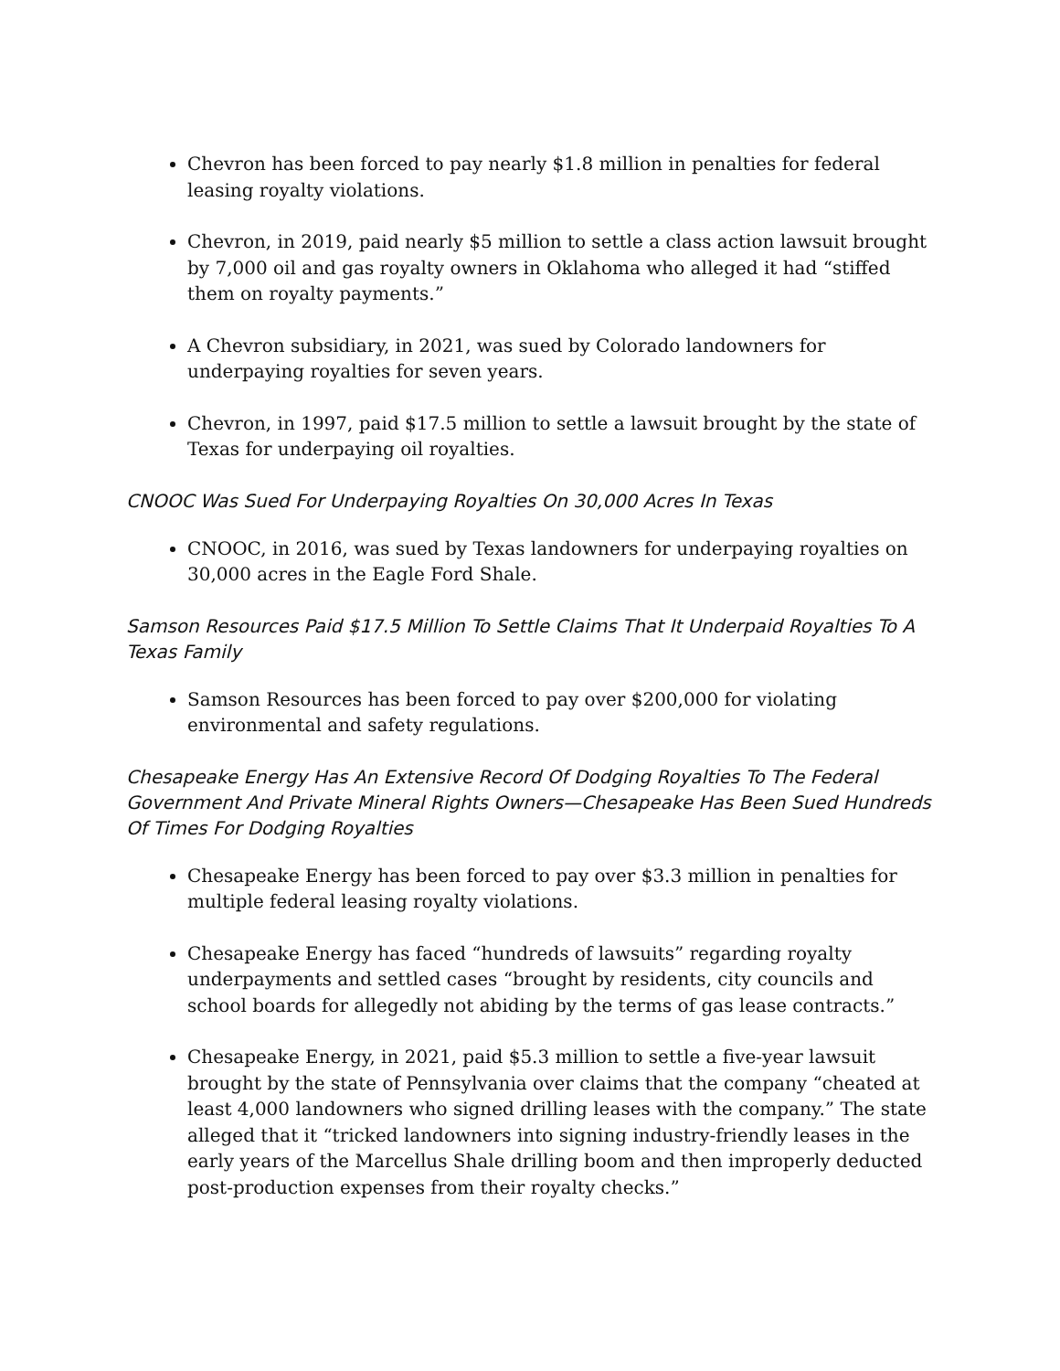Chevron has been forced to pay nearly $1.8 million in penalties for federal leasing royalty violations.
Chevron, in 2019, paid nearly $5 million to settle a class action lawsuit brought by 7,000 oil and gas royalty owners in Oklahoma who alleged it had “stiffed them on royalty payments.”
A Chevron subsidiary, in 2021, was sued by Colorado landowners for underpaying royalties for seven years.
Chevron, in 1997, paid $17.5 million to settle a lawsuit brought by the state of Texas for underpaying oil royalties.
CNOOC Was Sued For Underpaying Royalties On 30,000 Acres In Texas
CNOOC, in 2016, was sued by Texas landowners for underpaying royalties on 30,000 acres in the Eagle Ford Shale.
Samson Resources Paid $17.5 Million To Settle Claims That It Underpaid Royalties To A Texas Family
Samson Resources has been forced to pay over $200,000 for violating environmental and safety regulations.
Chesapeake Energy Has An Extensive Record Of Dodging Royalties To The Federal Government And Private Mineral Rights Owners—Chesapeake Has Been Sued Hundreds Of Times For Dodging Royalties
Chesapeake Energy has been forced to pay over $3.3 million in penalties for multiple federal leasing royalty violations.
Chesapeake Energy has faced “hundreds of lawsuits” regarding royalty underpayments and settled cases “brought by residents, city councils and school boards for allegedly not abiding by the terms of gas lease contracts.”
Chesapeake Energy, in 2021, paid $5.3 million to settle a five-year lawsuit brought by the state of Pennsylvania over claims that the company “cheated at least 4,000 landowners who signed drilling leases with the company.” The state alleged that it “tricked landowners into signing industry-friendly leases in the early years of the Marcellus Shale drilling boom and then improperly deducted post-production expenses from their royalty checks.”